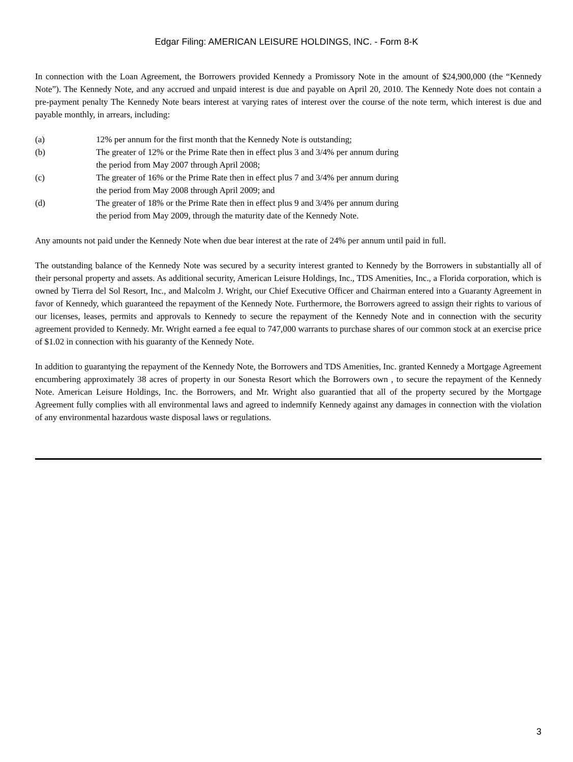Edgar Filing: AMERICAN LEISURE HOLDINGS, INC. - Form 8-K
In connection with the Loan Agreement, the Borrowers provided Kennedy a Promissory Note in the amount of $24,900,000 (the “Kennedy Note”). The Kennedy Note, and any accrued and unpaid interest is due and payable on April 20, 2010. The Kennedy Note does not contain a pre-payment penalty The Kennedy Note bears interest at varying rates of interest over the course of the note term, which interest is due and payable monthly, in arrears, including:
(a) 12% per annum for the first month that the Kennedy Note is outstanding;
(b) The greater of 12% or the Prime Rate then in effect plus 3 and 3/4% per annum during the period from May 2007 through April 2008;
(c) The greater of 16% or the Prime Rate then in effect plus 7 and 3/4% per annum during the period from May 2008 through April 2009; and
(d) The greater of 18% or the Prime Rate then in effect plus 9 and 3/4% per annum during the period from May 2009, through the maturity date of the Kennedy Note.
Any amounts not paid under the Kennedy Note when due bear interest at the rate of 24% per annum until paid in full.
The outstanding balance of the Kennedy Note was secured by a security interest granted to Kennedy by the Borrowers in substantially all of their personal property and assets. As additional security, American Leisure Holdings, Inc., TDS Amenities, Inc., a Florida corporation, which is owned by Tierra del Sol Resort, Inc., and Malcolm J. Wright, our Chief Executive Officer and Chairman entered into a Guaranty Agreement in favor of Kennedy, which guaranteed the repayment of the Kennedy Note. Furthermore, the Borrowers agreed to assign their rights to various of our licenses, leases, permits and approvals to Kennedy to secure the repayment of the Kennedy Note and in connection with the security agreement provided to Kennedy. Mr. Wright earned a fee equal to 747,000 warrants to purchase shares of our common stock at an exercise price of $1.02 in connection with his guaranty of the Kennedy Note.
In addition to guarantying the repayment of the Kennedy Note, the Borrowers and TDS Amenities, Inc. granted Kennedy a Mortgage Agreement encumbering approximately 38 acres of property in our Sonesta Resort which the Borrowers own , to secure the repayment of the Kennedy Note. American Leisure Holdings, Inc. the Borrowers, and Mr. Wright also guarantied that all of the property secured by the Mortgage Agreement fully complies with all environmental laws and agreed to indemnify Kennedy against any damages in connection with the violation of any environmental hazardous waste disposal laws or regulations.
3